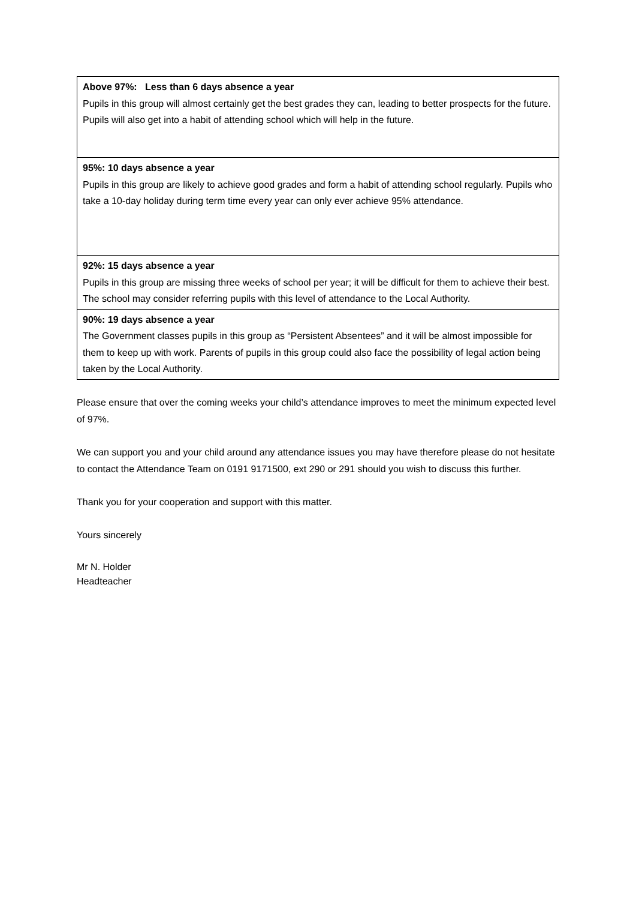| Above 97%: Less than 6 days absence a year Pupils in this group will almost certainly get the best grades they can, leading to better prospects for the future. Pupils will also get into a habit of attending school which will help in the future. |
| 95%: 10 days absence a year Pupils in this group are likely to achieve good grades and form a habit of attending school regularly. Pupils who take a 10-day holiday during term time every year can only ever achieve 95% attendance. |
| 92%: 15 days absence a year Pupils in this group are missing three weeks of school per year; it will be difficult for them to achieve their best. The school may consider referring pupils with this level of attendance to the Local Authority. |
| 90%: 19 days absence a year The Government classes pupils in this group as “Persistent Absentees” and it will be almost impossible for them to keep up with work. Parents of pupils in this group could also face the possibility of legal action being taken by the Local Authority. |
Please ensure that over the coming weeks your child’s attendance improves to meet the minimum expected level of 97%.
We can support you and your child around any attendance issues you may have therefore please do not hesitate to contact the Attendance Team on 0191 9171500, ext 290 or 291 should you wish to discuss this further.
Thank you for your cooperation and support with this matter.
Yours sincerely
Mr N. Holder
Headteacher